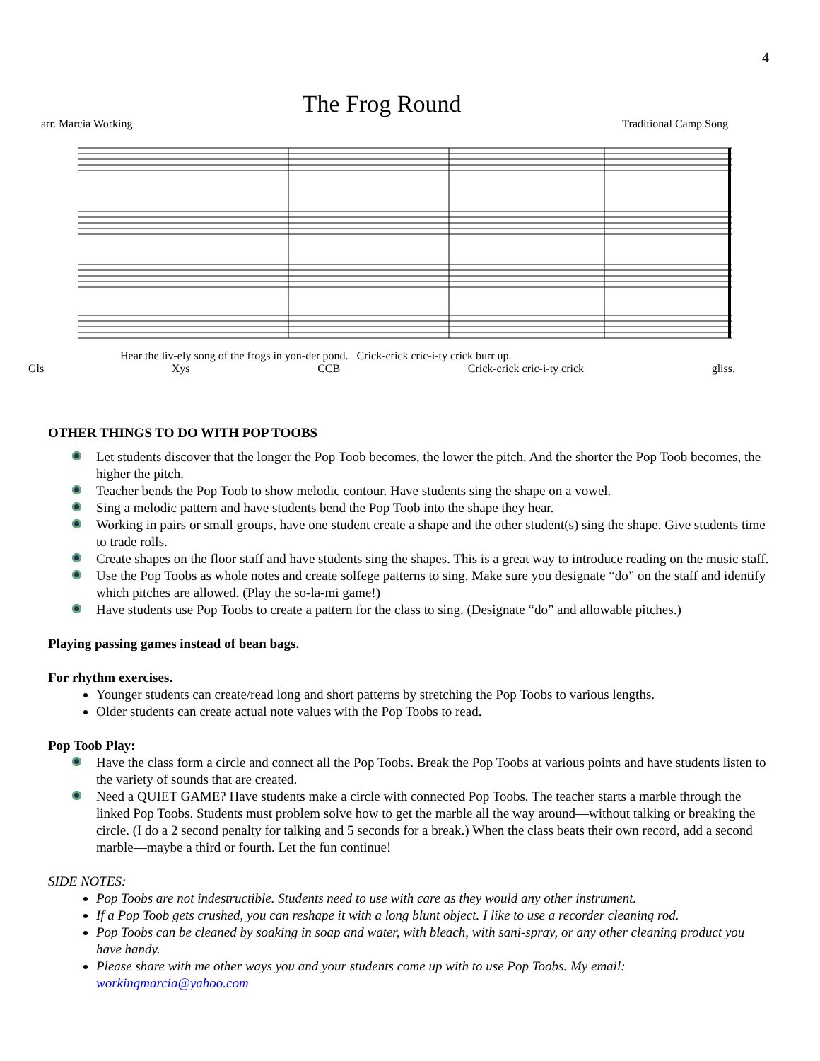4
The Frog Round
arr. Marcia Working Traditional Camp Song
Hear the liv-ely song of the frogs in yon-der pond. Crick-crick cric-i-ty crick burr up.
Gls Xys CCB Crick-crick cric-i-ty crick gliss.
OTHER THINGS TO DO WITH POP TOOBS
Let students discover that the longer the Pop Toob becomes, the lower the pitch. And the shorter the Pop Toob becomes, the higher the pitch.
Teacher bends the Pop Toob to show melodic contour. Have students sing the shape on a vowel.
Sing a melodic pattern and have students bend the Pop Toob into the shape they hear.
Working in pairs or small groups, have one student create a shape and the other student(s) sing the shape. Give students time to trade rolls.
Create shapes on the floor staff and have students sing the shapes. This is a great way to introduce reading on the music staff.
Use the Pop Toobs as whole notes and create solfege patterns to sing. Make sure you designate “do” on the staff and identify which pitches are allowed. (Play the so-la-mi game!)
Have students use Pop Toobs to create a pattern for the class to sing. (Designate “do” and allowable pitches.)
Playing passing games instead of bean bags.
For rhythm exercises.
Younger students can create/read long and short patterns by stretching the Pop Toobs to various lengths.
Older students can create actual note values with the Pop Toobs to read.
Pop Toob Play:
Have the class form a circle and connect all the Pop Toobs. Break the Pop Toobs at various points and have students listen to the variety of sounds that are created.
Need a QUIET GAME? Have students make a circle with connected Pop Toobs. The teacher starts a marble through the linked Pop Toobs. Students must problem solve how to get the marble all the way around—without talking or breaking the circle. (I do a 2 second penalty for talking and 5 seconds for a break.) When the class beats their own record, add a second marble—maybe a third or fourth. Let the fun continue!
SIDE NOTES:
Pop Toobs are not indestructible. Students need to use with care as they would any other instrument.
If a Pop Toob gets crushed, you can reshape it with a long blunt object. I like to use a recorder cleaning rod.
Pop Toobs can be cleaned by soaking in soap and water, with bleach, with sani-spray, or any other cleaning product you have handy.
Please share with me other ways you and your students come up with to use Pop Toobs. My email: workingmarcia@yahoo.com